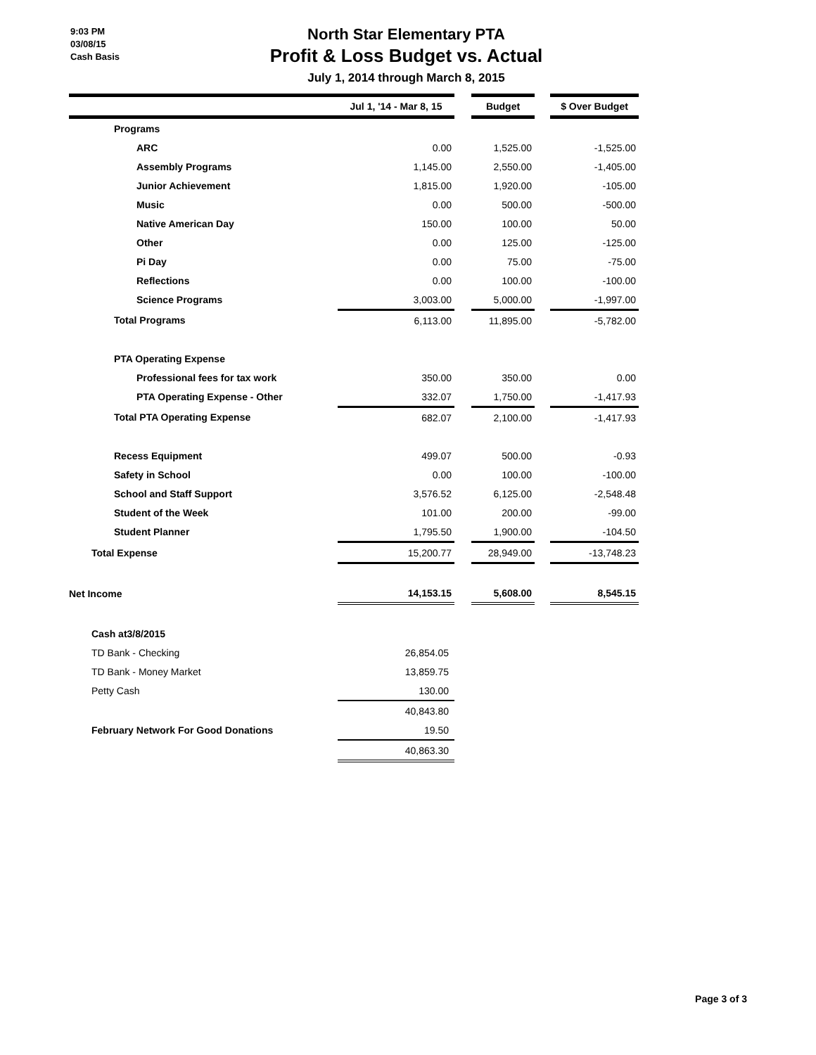9:03 PM
03/08/15
Cash Basis
North Star Elementary PTA
Profit & Loss Budget vs. Actual
July 1, 2014 through March 8, 2015
| | Jul 1, '14 - Mar 8, 15 | | Budget | | $ Over Budget |
| Programs | | | | | |
| ARC | 0.00 | | 1,525.00 | | -1,525.00 |
| Assembly Programs | 1,145.00 | | 2,550.00 | | -1,405.00 |
| Junior Achievement | 1,815.00 | | 1,920.00 | | -105.00 |
| Music | 0.00 | | 500.00 | | -500.00 |
| Native American Day | 150.00 | | 100.00 | | 50.00 |
| Other | 0.00 | | 125.00 | | -125.00 |
| Pi Day | 0.00 | | 75.00 | | -75.00 |
| Reflections | 0.00 | | 100.00 | | -100.00 |
| Science Programs | 3,003.00 | | 5,000.00 | | -1,997.00 |
| Total Programs | 6,113.00 | | 11,895.00 | | -5,782.00 |
| PTA Operating Expense | | | | | |
| Professional fees for tax work | 350.00 | | 350.00 | | 0.00 |
| PTA Operating Expense - Other | 332.07 | | 1,750.00 | | -1,417.93 |
| Total PTA Operating Expense | 682.07 | | 2,100.00 | | -1,417.93 |
| Recess Equipment | 499.07 | | 500.00 | | -0.93 |
| Safety in School | 0.00 | | 100.00 | | -100.00 |
| School and Staff Support | 3,576.52 | | 6,125.00 | | -2,548.48 |
| Student of the Week | 101.00 | | 200.00 | | -99.00 |
| Student Planner | 1,795.50 | | 1,900.00 | | -104.50 |
| Total Expense | 15,200.77 | | 28,949.00 | | -13,748.23 |
| Net Income | 14,153.15 | | 5,608.00 | | 8,545.15 |
| Cash at3/8/2015 | | | | | |
| TD Bank - Checking | 26,854.05 | | | | |
| TD Bank - Money Market | 13,859.75 | | | | |
| Petty Cash | 130.00 | | | | |
| | 40,843.80 | | | | |
| February Network For Good Donations | 19.50 | | | | |
| | 40,863.30 | | | | |
Page 3 of 3